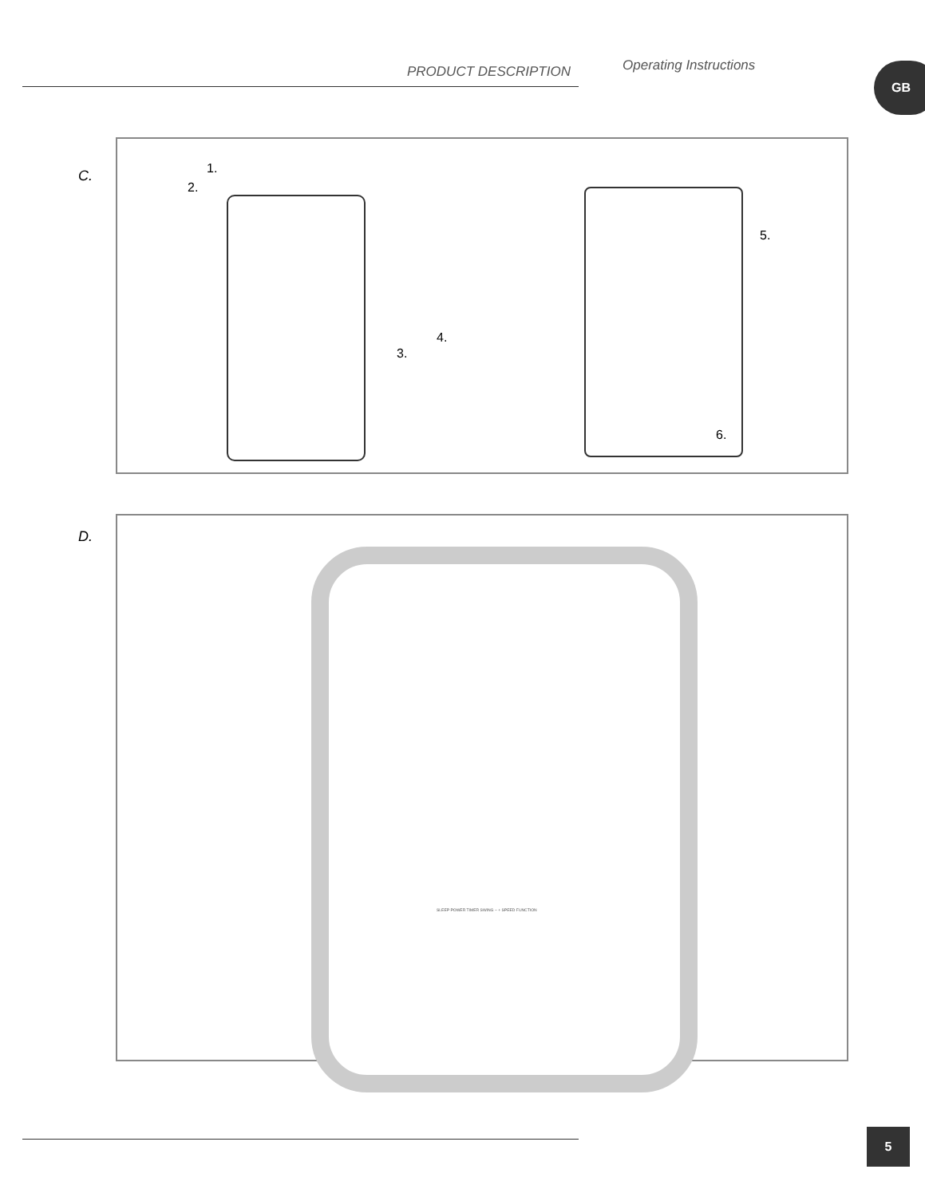PRODUCT DESCRIPTION Operating Instructions GB
C.
1.
2.
3.
4.
5.
6.
D.
SLEEP POWER TIMER SWING − + SPEED FUNCTION
5